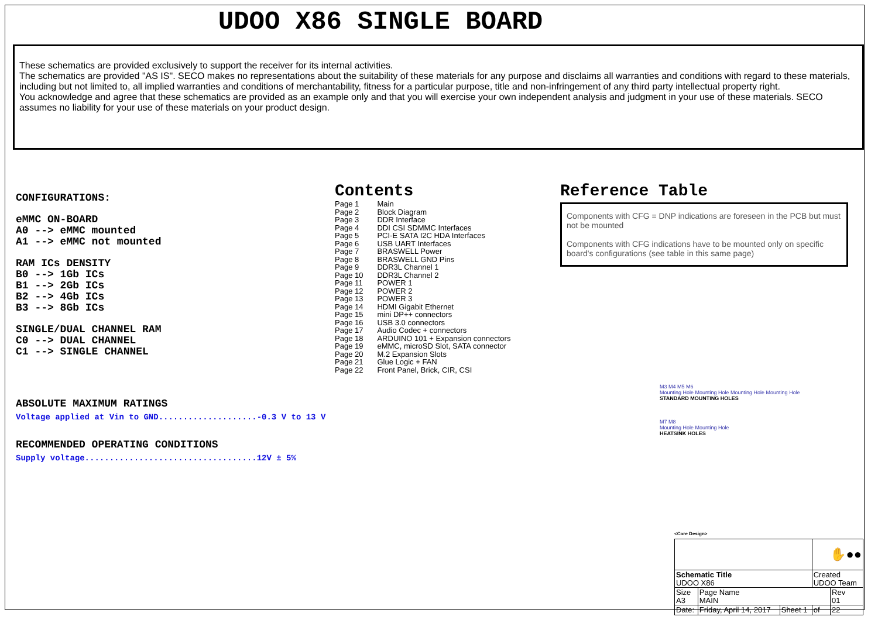UDOO X86 SINGLE BOARD
These schematics are provided exclusively to support the receiver for its internal activities.
The schematics are provided "AS IS". SECO makes no representations about the suitability of these materials for any purpose and disclaims all warranties and conditions with regard to these materials, including but not limited to, all implied warranties and conditions of merchantability, fitness for a particular purpose, title and non-infringement of any third party intellectual property right.
You acknowledge and agree that these schematics are provided as an example only and that you will exercise your own independent analysis and judgment in your use of these materials. SECO assumes no liability for your use of these materials on your product design.
CONFIGURATIONS:
eMMC ON-BOARD
A0 --> eMMC mounted
A1 --> eMMC not mounted
RAM ICs DENSITY
B0 --> 1Gb ICs
B1 --> 2Gb ICs
B2 --> 4Gb ICs
B3 --> 8Gb ICs
SINGLE/DUAL CHANNEL RAM
C0 --> DUAL CHANNEL
C1 --> SINGLE CHANNEL
ABSOLUTE MAXIMUM RATINGS
Voltage applied at Vin to GND....................-0.3 V to 13 V
RECOMMENDED OPERATING CONDITIONS
Supply voltage...................................12V ± 5%
Contents
| Page 1 | Main |
| Page 2 | Block Diagram |
| Page 3 | DDR Interface |
| Page 4 | DDI CSI SDMMC Interfaces |
| Page 5 | PCI-E SATA I2C HDA Interfaces |
| Page 6 | USB UART Interfaces |
| Page 7 | BRASWELL Power |
| Page 8 | BRASWELL GND Pins |
| Page 9 | DDR3L Channel 1 |
| Page 10 | DDR3L Channel 2 |
| Page 11 | POWER 1 |
| Page 12 | POWER 2 |
| Page 13 | POWER 3 |
| Page 14 | HDMI Gigabit Ethernet |
| Page 15 | mini DP++ connectors |
| Page 16 | USB 3.0 connectors |
| Page 17 | Audio Codec + connectors |
| Page 18 | ARDUINO 101 + Expansion connectors |
| Page 19 | eMMC, microSD Slot, SATA connector |
| Page 20 | M.2 Expansion Slots |
| Page 21 | Glue Logic + FAN |
| Page 22 | Front Panel, Brick, CIR, CSI |
Reference Table
Components with CFG = DNP indications are foreseen in the PCB but must not be mounted
Components with CFG indications have to be mounted only on specific board's configurations (see table in this same page)
M3 M4 M5 M6
Mounting Hole Mounting Hole Mounting Hole Mounting Hole
STANDARD MOUNTING HOLES
M7 M8
Mounting Hole Mounting Hole
HEATSINK HOLES
<Core Design>
| | | | ✋ ●● | |
| Schematic Title UDOO X86 | | | Created UDOO Team | |
| Size A3 | Page Name MAIN | | | Rev 01 |
| Date: | Friday, April 14, 2017 | Sheet 1 | of | 22 |